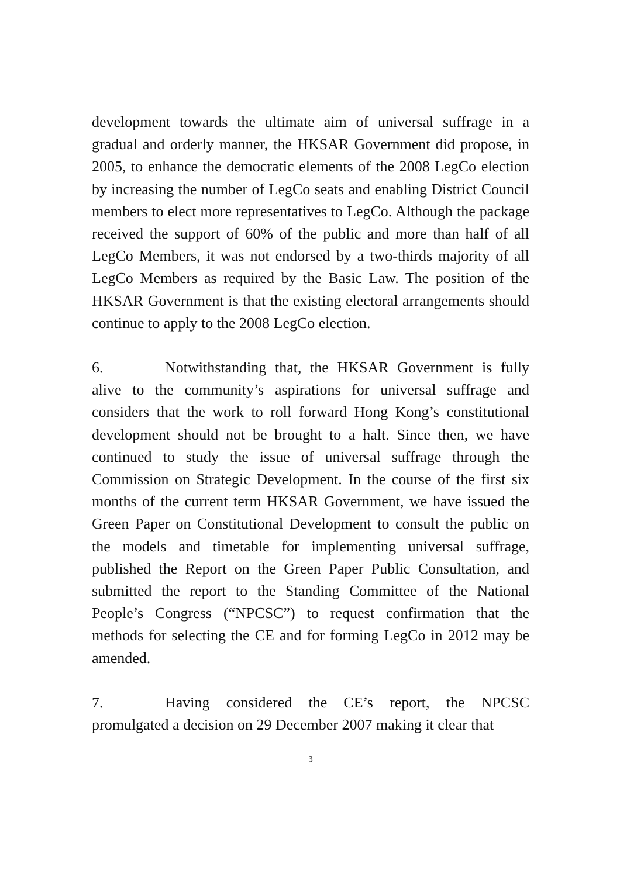development towards the ultimate aim of universal suffrage in a gradual and orderly manner, the HKSAR Government did propose, in 2005, to enhance the democratic elements of the 2008 LegCo election by increasing the number of LegCo seats and enabling District Council members to elect more representatives to LegCo. Although the package received the support of 60% of the public and more than half of all LegCo Members, it was not endorsed by a two-thirds majority of all LegCo Members as required by the Basic Law. The position of the HKSAR Government is that the existing electoral arrangements should continue to apply to the 2008 LegCo election.
6. Notwithstanding that, the HKSAR Government is fully alive to the community’s aspirations for universal suffrage and considers that the work to roll forward Hong Kong’s constitutional development should not be brought to a halt. Since then, we have continued to study the issue of universal suffrage through the Commission on Strategic Development. In the course of the first six months of the current term HKSAR Government, we have issued the Green Paper on Constitutional Development to consult the public on the models and timetable for implementing universal suffrage, published the Report on the Green Paper Public Consultation, and submitted the report to the Standing Committee of the National People’s Congress (“NPCSC”) to request confirmation that the methods for selecting the CE and for forming LegCo in 2012 may be amended.
7. Having considered the CE’s report, the NPCSC promulgated a decision on 29 December 2007 making it clear that
3